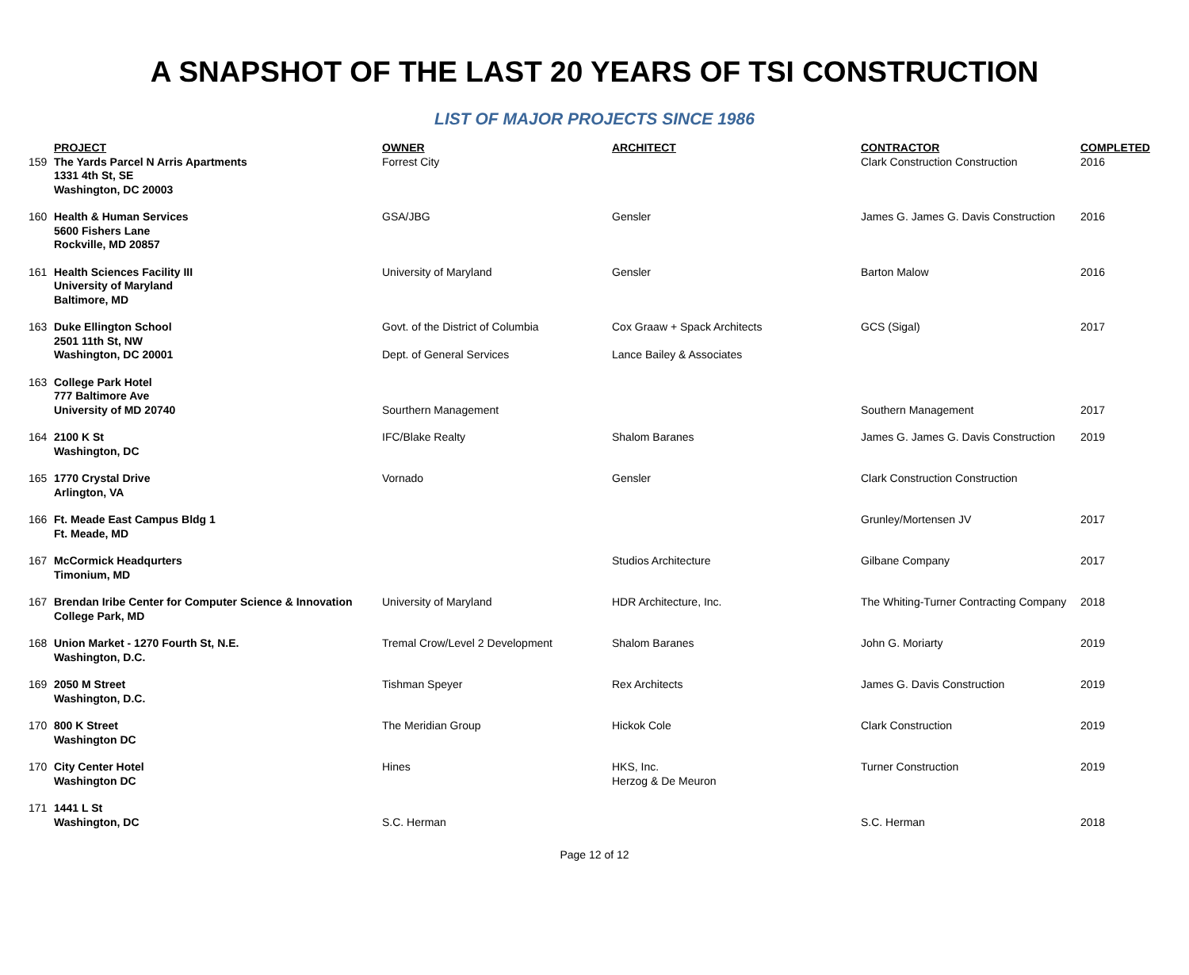A SNAPSHOT OF THE LAST 20 YEARS OF TSI CONSTRUCTION
LIST OF MAJOR PROJECTS SINCE 1986
| | PROJECT | OWNER | ARCHITECT | CONTRACTOR | COMPLETED |
| --- | --- | --- | --- | --- | --- |
| 159 | The Yards Parcel N Arris Apartments 1331 4th St, SE Washington, DC 20003 | Forrest City | | Clark Construction Construction | 2016 |
| 160 | Health & Human Services 5600 Fishers Lane Rockville, MD 20857 | GSA/JBG | Gensler | James G. James G. Davis Construction | 2016 |
| 161 | Health Sciences Facility III University of Maryland Baltimore, MD | University of Maryland | Gensler | Barton Malow | 2016 |
| 163 | Duke Ellington School 2501 11th St, NW Washington, DC 20001 | Govt. of the District of Columbia Dept. of General Services | Cox Graaw + Spack Architects Lance Bailey & Associates | GCS (Sigal) | 2017 |
| 163 | College Park Hotel 777 Baltimore Ave University of MD 20740 | Sourthern Management | | Southern Management | 2017 |
| 164 | 2100 K St Washington, DC | IFC/Blake Realty | Shalom Baranes | James G. James G. Davis Construction | 2019 |
| 165 | 1770 Crystal Drive Arlington, VA | Vornado | Gensler | Clark Construction Construction | |
| 166 | Ft. Meade East Campus Bldg 1 Ft. Meade, MD | | | Grunley/Mortensen JV | 2017 |
| 167 | McCormick Headqurters Timonium, MD | | Studios Architecture | Gilbane Company | 2017 |
| 167 | Brendan Iribe Center for Computer Science & Innovation College Park, MD | University of Maryland | HDR Architecture, Inc. | The Whiting-Turner Contracting Company | 2018 |
| 168 | Union Market - 1270 Fourth St, N.E. Washington, D.C. | Tremal Crow/Level 2 Development | Shalom Baranes | John G. Moriarty | 2019 |
| 169 | 2050 M Street Washington, D.C. | Tishman Speyer | Rex Architects | James G. Davis Construction | 2019 |
| 170 | 800 K Street Washington DC | The Meridian Group | Hickok Cole | Clark Construction | 2019 |
| 170 | City Center Hotel Washington DC | Hines | HKS, Inc. Herzog & De Meuron | Turner Construction | 2019 |
| 171 | 1441 L St Washington, DC | S.C. Herman | | S.C. Herman | 2018 |
Page 12 of 12